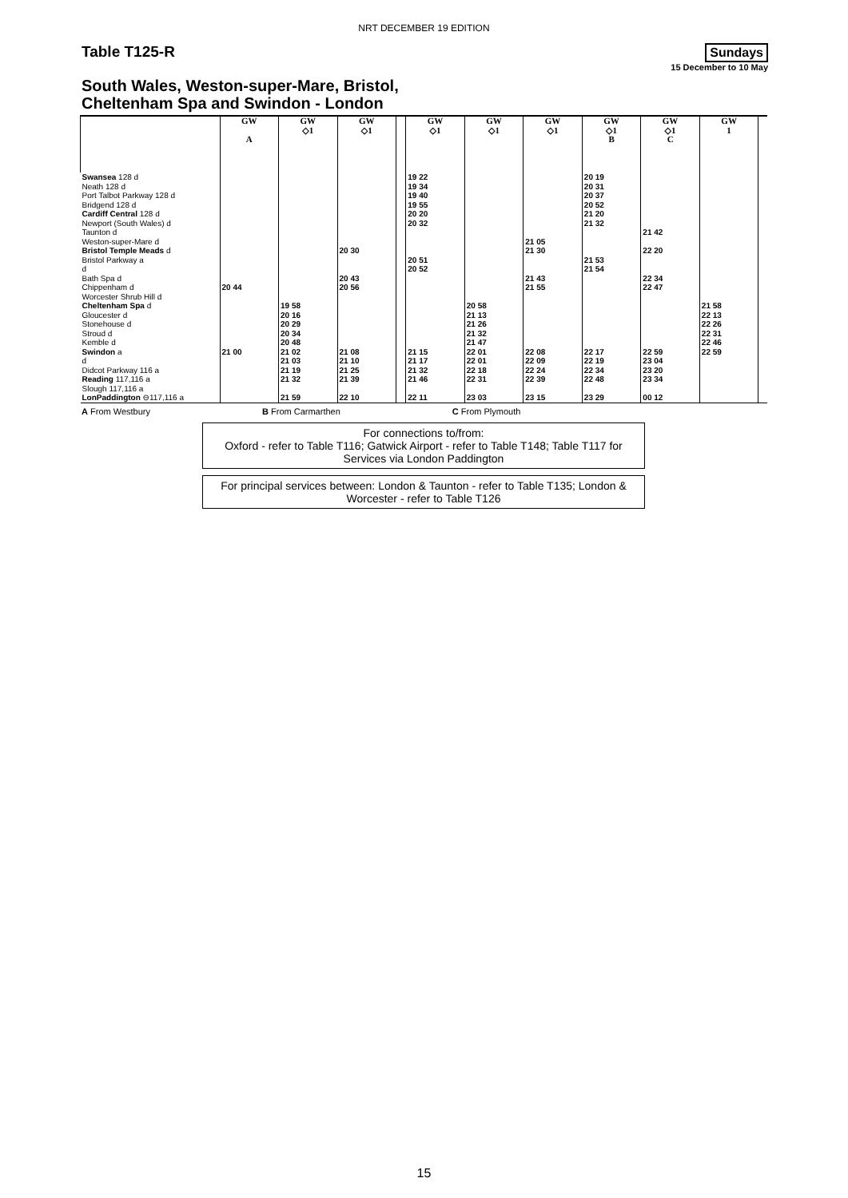NRT DECEMBER 19 EDITION
Table T125-R
Sundays
15 December to 10 May
South Wales, Weston-super-Mare, Bristol,
Cheltenham Spa and Swindon - London
| | GW A | GW ◇1 | GW ◇1 | | GW ◇1 | GW ◇1 | GW ◇1 | GW ◇1 B | GW ◇1 C | GW 1 | |
| --- | --- | --- | --- | --- | --- | --- | --- | --- | --- | --- | --- |
| Swansea 128 d | | | | | 19 22 | | | 20 19 | | | |
| Neath 128 d | | | | | 19 34 | | | 20 31 | | | |
| Port Talbot Parkway 128 d | | | | | 19 40 | | | 20 37 | | | |
| Bridgend 128 d | | | | | 19 55 | | | 20 52 | | | |
| Cardiff Central 128 d | | | | | 20 20 | | | 21 20 | | | |
| Newport (South Wales) d | | | | | 20 32 | | | 21 32 | | | |
| Taunton d | | | | | | | | | 21 42 | | |
| Weston-super-Mare d | | | | | | | 21 05 | | | | |
| Bristol Temple Meads d | | | 20 30 | | | | 21 30 | | 22 20 | | |
| Bristol Parkway a | | | | | 20 51 | | | 21 53 | | | |
| d | | | | | 20 52 | | | 21 54 | | | |
| Bath Spa d | | | 20 43 | | | | 21 43 | | 22 34 | | |
| Chippenham d | 20 44 | | 20 56 | | | | 21 55 | | 22 47 | | |
| Worcester Shrub Hill d | | | | | | | | | | | |
| Cheltenham Spa d | | 19 58 | | | | 20 58 | | | | 21 58 | |
| Gloucester d | | 20 16 | | | | 21 13 | | | | 22 13 | |
| Stonehouse d | | 20 29 | | | | 21 26 | | | | 22 26 | |
| Stroud d | | 20 34 | | | | 21 32 | | | | 22 31 | |
| Kemble d | | 20 48 | | | | 21 47 | | | | 22 46 | |
| Swindon a | 21 00 | 21 02 | 21 08 | | 21 15 | 22 01 | 22 08 | 22 17 | 22 59 | 22 59 | |
| d | | 21 03 | 21 10 | | 21 17 | 22 01 | 22 09 | 22 19 | 23 04 | | |
| Didcot Parkway 116 a | | 21 19 | 21 25 | | 21 32 | 22 18 | 22 24 | 22 34 | 23 20 | | |
| Reading 117,116 a | | 21 32 | 21 39 | | 21 46 | 22 31 | 22 39 | 22 48 | 23 34 | | |
| Slough 117,116 a | | | | | | | | | | | |
| LonPaddington ⊖117,116 a | | 21 59 | 22 10 | | 22 11 | 23 03 | 23 15 | 23 29 | 00 12 | | |
A From Westbury B From Carmarthen C From Plymouth
For connections to/from:
Oxford - refer to Table T116; Gatwick Airport - refer to Table T148; Table T117 for Services via London Paddington
For principal services between: London & Taunton - refer to Table T135; London & Worcester - refer to Table T126
15